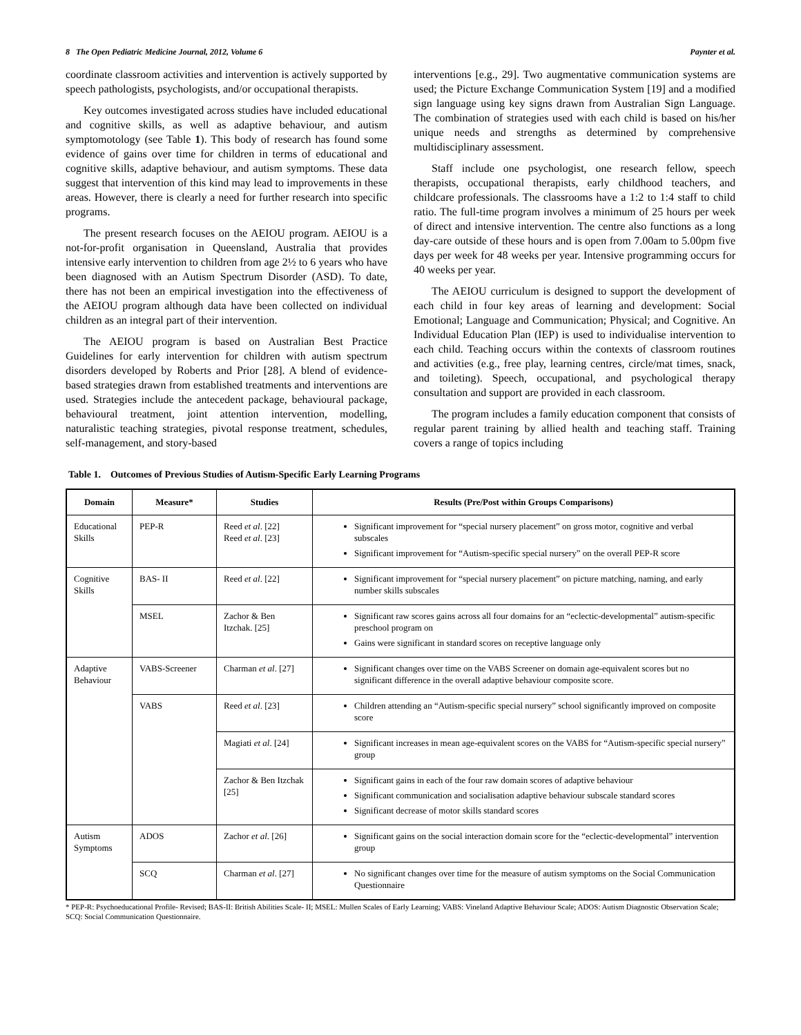8 The Open Pediatric Medicine Journal, 2012, Volume 6 Paynter et al.
coordinate classroom activities and intervention is actively supported by speech pathologists, psychologists, and/or occupational therapists.
Key outcomes investigated across studies have included educational and cognitive skills, as well as adaptive behaviour, and autism symptomotology (see Table 1). This body of research has found some evidence of gains over time for children in terms of educational and cognitive skills, adaptive behaviour, and autism symptoms. These data suggest that intervention of this kind may lead to improvements in these areas. However, there is clearly a need for further research into specific programs.
The present research focuses on the AEIOU program. AEIOU is a not-for-profit organisation in Queensland, Australia that provides intensive early intervention to children from age 2½ to 6 years who have been diagnosed with an Autism Spectrum Disorder (ASD). To date, there has not been an empirical investigation into the effectiveness of the AEIOU program although data have been collected on individual children as an integral part of their intervention.
The AEIOU program is based on Australian Best Practice Guidelines for early intervention for children with autism spectrum disorders developed by Roberts and Prior [28]. A blend of evidence-based strategies drawn from established treatments and interventions are used. Strategies include the antecedent package, behavioural package, behavioural treatment, joint attention intervention, modelling, naturalistic teaching strategies, pivotal response treatment, schedules, self-management, and story-based
interventions [e.g., 29]. Two augmentative communication systems are used; the Picture Exchange Communication System [19] and a modified sign language using key signs drawn from Australian Sign Language. The combination of strategies used with each child is based on his/her unique needs and strengths as determined by comprehensive multidisciplinary assessment.
Staff include one psychologist, one research fellow, speech therapists, occupational therapists, early childhood teachers, and childcare professionals. The classrooms have a 1:2 to 1:4 staff to child ratio. The full-time program involves a minimum of 25 hours per week of direct and intensive intervention. The centre also functions as a long day-care outside of these hours and is open from 7.00am to 5.00pm five days per week for 48 weeks per year. Intensive programming occurs for 40 weeks per year.
The AEIOU curriculum is designed to support the development of each child in four key areas of learning and development: Social Emotional; Language and Communication; Physical; and Cognitive. An Individual Education Plan (IEP) is used to individualise intervention to each child. Teaching occurs within the contexts of classroom routines and activities (e.g., free play, learning centres, circle/mat times, snack, and toileting). Speech, occupational, and psychological therapy consultation and support are provided in each classroom.
The program includes a family education component that consists of regular parent training by allied health and teaching staff. Training covers a range of topics including
Table 1. Outcomes of Previous Studies of Autism-Specific Early Learning Programs
| Domain | Measure* | Studies | Results (Pre/Post within Groups Comparisons) |
| --- | --- | --- | --- |
| Educational Skills | PEP-R | Reed et al . [22] Reed et al . [23] | Significant improvement for “special nursery placement” on gross motor, cognitive and verbal subscales Significant improvement for “Autism-specific special nursery” on the overall PEP-R score |
| Cognitive Skills | BAS- II | Reed et al . [22] | Significant improvement for “special nursery placement” on picture matching, naming, and early number skills subscales |
| | MSEL | Zachor & Ben Itzchak. [25] | Significant raw scores gains across all four domains for an “eclectic-developmental” autism-specific preschool program on Gains were significant in standard scores on receptive language only |
| Adaptive Behaviour | VABS-Screener | Charman et al . [27] | Significant changes over time on the VABS Screener on domain age-equivalent scores but no significant difference in the overall adaptive behaviour composite score. |
| | VABS | Reed et al . [23] | Children attending an “Autism-specific special nursery” school significantly improved on composite score |
| | | Magiati et al . [24] | Significant increases in mean age-equivalent scores on the VABS for “Autism-specific special nursery” group |
| | | Zachor & Ben Itzchak [25] | Significant gains in each of the four raw domain scores of adaptive behaviour Significant communication and socialisation adaptive behaviour subscale standard scores Significant decrease of motor skills standard scores |
| Autism Symptoms | ADOS | Zachor et al . [26] | Significant gains on the social interaction domain score for the “eclectic-developmental” intervention group |
| | SCQ | Charman et al . [27] | No significant changes over time for the measure of autism symptoms on the Social Communication Questionnaire |
* PEP-R: Psychoeducational Profile- Revised; BAS-II: British Abilities Scale- II; MSEL: Mullen Scales of Early Learning; VABS: Vineland Adaptive Behaviour Scale; ADOS: Autism Diagnostic Observation Scale; SCQ: Social Communication Questionnaire.